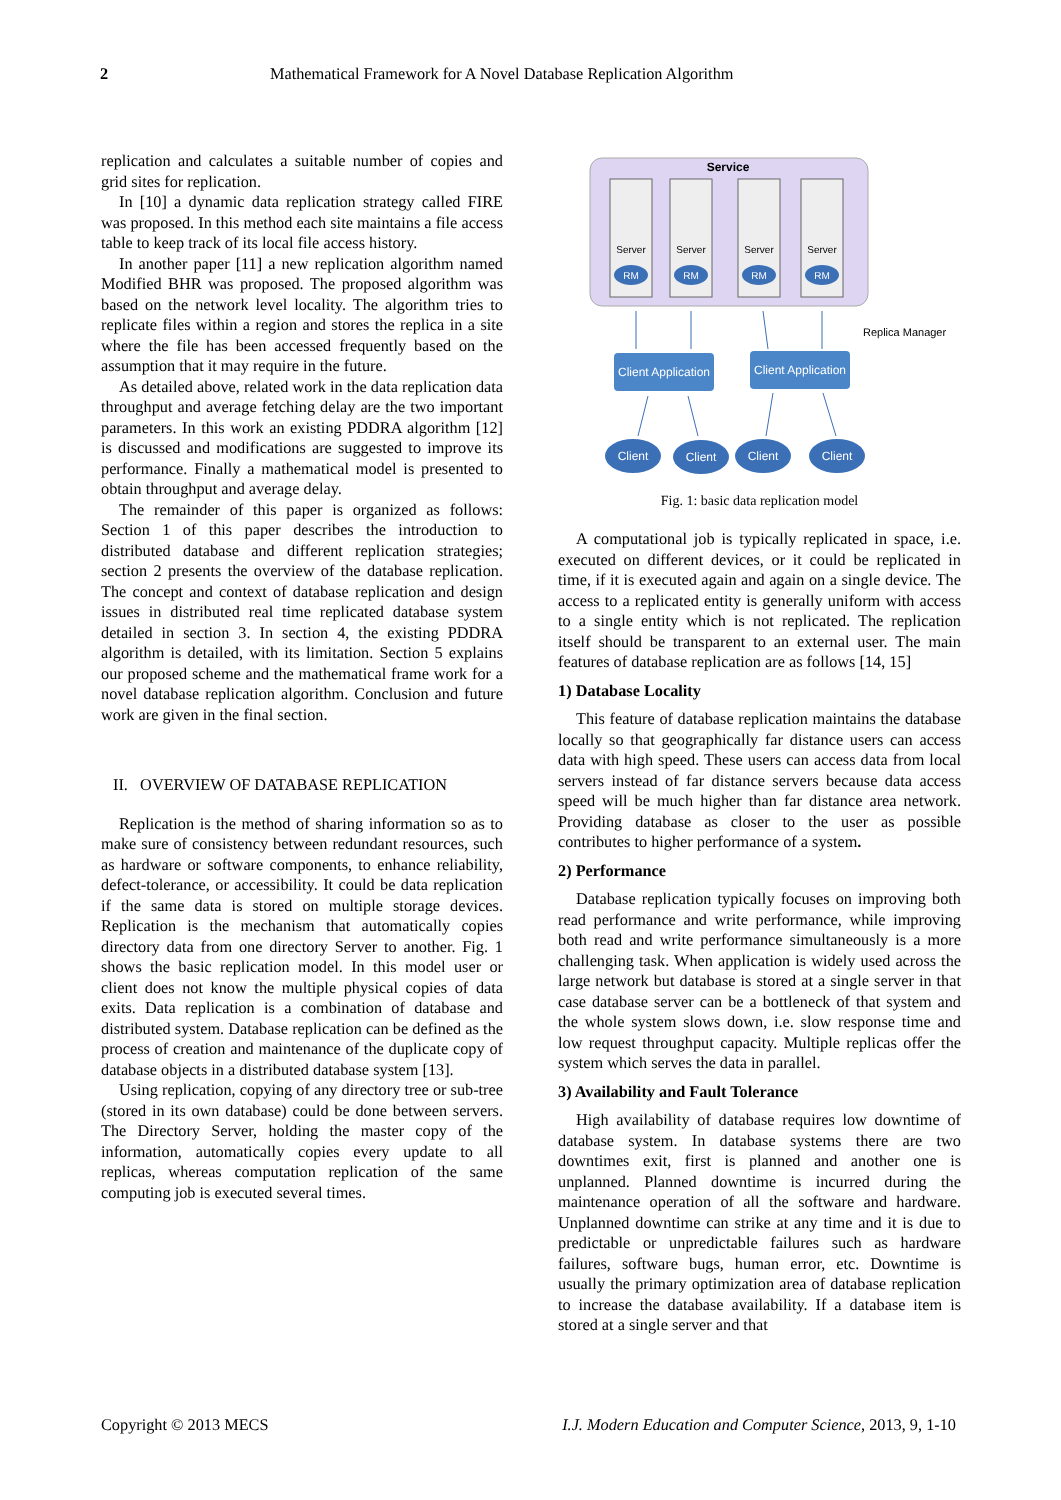2 Mathematical Framework for A Novel Database Replication Algorithm
replication and calculates a suitable number of copies and grid sites for replication.
In [10] a dynamic data replication strategy called FIRE was proposed. In this method each site maintains a file access table to keep track of its local file access history.
In another paper [11] a new replication algorithm named Modified BHR was proposed. The proposed algorithm was based on the network level locality. The algorithm tries to replicate files within a region and stores the replica in a site where the file has been accessed frequently based on the assumption that it may require in the future.
As detailed above, related work in the data replication data throughput and average fetching delay are the two important parameters. In this work an existing PDDRA algorithm [12] is discussed and modifications are suggested to improve its performance. Finally a mathematical model is presented to obtain throughput and average delay.
The remainder of this paper is organized as follows: Section 1 of this paper describes the introduction to distributed database and different replication strategies; section 2 presents the overview of the database replication. The concept and context of database replication and design issues in distributed real time replicated database system detailed in section 3. In section 4, the existing PDDRA algorithm is detailed, with its limitation. Section 5 explains our proposed scheme and the mathematical frame work for a novel database replication algorithm. Conclusion and future work are given in the final section.
II. OVERVIEW OF DATABASE REPLICATION
Replication is the method of sharing information so as to make sure of consistency between redundant resources, such as hardware or software components, to enhance reliability, defect-tolerance, or accessibility. It could be data replication if the same data is stored on multiple storage devices. Replication is the mechanism that automatically copies directory data from one directory Server to another. Fig. 1 shows the basic replication model. In this model user or client does not know the multiple physical copies of data exits. Data replication is a combination of database and distributed system. Database replication can be defined as the process of creation and maintenance of the duplicate copy of database objects in a distributed database system [13].
Using replication, copying of any directory tree or sub-tree (stored in its own database) could be done between servers. The Directory Server, holding the master copy of the information, automatically copies every update to all replicas, whereas computation replication of the same computing job is executed several times.
Service
Server
RM
Server
RM
Server
RM
Server
RM
Replica Manager
Client Application
Client Application
Client
Client
Client
Client
Fig. 1: basic data replication model
A computational job is typically replicated in space, i.e. executed on different devices, or it could be replicated in time, if it is executed again and again on a single device. The access to a replicated entity is generally uniform with access to a single entity which is not replicated. The replication itself should be transparent to an external user. The main features of database replication are as follows [14, 15]
1) Database Locality
This feature of database replication maintains the database locally so that geographically far distance users can access data with high speed. These users can access data from local servers instead of far distance servers because data access speed will be much higher than far distance area network. Providing database as closer to the user as possible contributes to higher performance of a system.
2) Performance
Database replication typically focuses on improving both read performance and write performance, while improving both read and write performance simultaneously is a more challenging task. When application is widely used across the large network but database is stored at a single server in that case database server can be a bottleneck of that system and the whole system slows down, i.e. slow response time and low request throughput capacity. Multiple replicas offer the system which serves the data in parallel.
3) Availability and Fault Tolerance
High availability of database requires low downtime of database system. In database systems there are two downtimes exit, first is planned and another one is unplanned. Planned downtime is incurred during the maintenance operation of all the software and hardware. Unplanned downtime can strike at any time and it is due to predictable or unpredictable failures such as hardware failures, software bugs, human error, etc. Downtime is usually the primary optimization area of database replication to increase the database availability. If a database item is stored at a single server and that
Copyright © 2013 MECS I.J. Modern Education and Computer Science, 2013, 9, 1-10